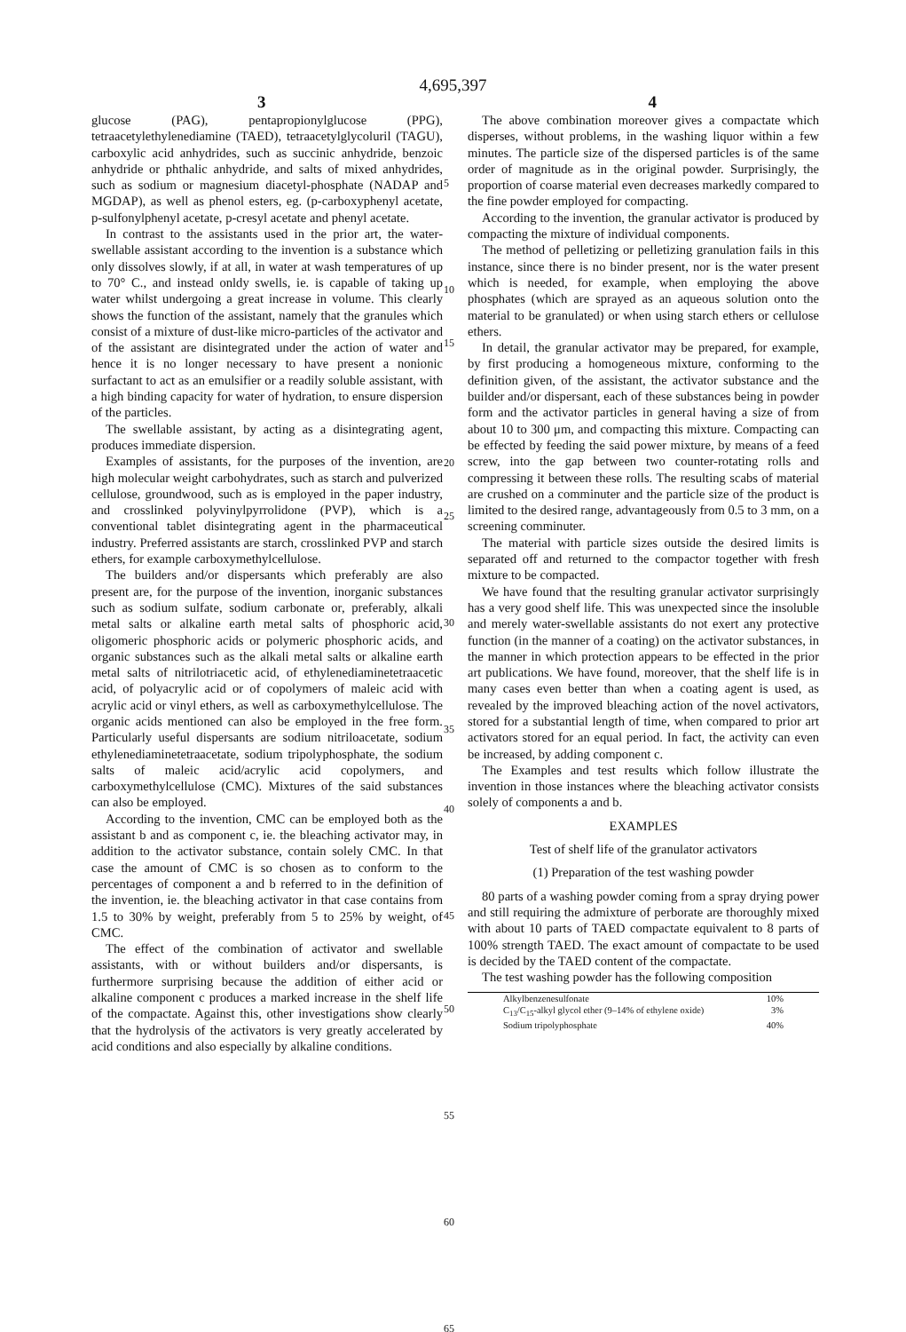4,695,397
3 4
glucose (PAG), pentapropionylglucose (PPG), tetraacetylethylenediamine (TAED), tetraacetylglycoluril (TAGU), carboxylic acid anhydrides, such as succinic anhydride, benzoic anhydride or phthalic anhydride, and salts of mixed anhydrides, such as sodium or magnesium diacetyl-phosphate (NADAP and MGDAP), as well as phenol esters, eg. (p-carboxyphenyl acetate, p-sulfonylphenyl acetate, p-cresyl acetate and phenyl acetate.
In contrast to the assistants used in the prior art, the water-swellable assistant according to the invention is a substance which only dissolves slowly, if at all, in water at wash temperatures of up to 70° C., and instead onldy swells, ie. is capable of taking up water whilst undergoing a great increase in volume. This clearly shows the function of the assistant, namely that the granules which consist of a mixture of dust-like micro-particles of the activator and of the assistant are disintegrated under the action of water and hence it is no longer necessary to have present a nonionic surfactant to act as an emulsifier or a readily soluble assistant, with a high binding capacity for water of hydration, to ensure dispersion of the particles.
The swellable assistant, by acting as a disintegrating agent, produces immediate dispersion.
Examples of assistants, for the purposes of the invention, are high molecular weight carbohydrates, such as starch and pulverized cellulose, groundwood, such as is employed in the paper industry, and crosslinked polyvinylpyrrolidone (PVP), which is a conventional tablet disintegrating agent in the pharmaceutical industry. Preferred assistants are starch, crosslinked PVP and starch ethers, for example carboxymethylcellulose.
The builders and/or dispersants which preferably are also present are, for the purpose of the invention, inorganic substances such as sodium sulfate, sodium carbonate or, preferably, alkali metal salts or alkaline earth metal salts of phosphoric acid, oligomeric phosphoric acids or polymeric phosphoric acids, and organic substances such as the alkali metal salts or alkaline earth metal salts of nitrilotriacetic acid, of ethylenediaminetetraacetic acid, of polyacrylic acid or of copolymers of maleic acid with acrylic acid or vinyl ethers, as well as carboxymethylcellulose. The organic acids mentioned can also be employed in the free form. Particularly useful dispersants are sodium nitriloacetate, sodium ethylenediaminetetraacetate, sodium tripolyphosphate, the sodium salts of maleic acid/acrylic acid copolymers, and carboxymethylcellulose (CMC). Mixtures of the said substances can also be employed.
According to the invention, CMC can be employed both as the assistant b and as component c, ie. the bleaching activator may, in addition to the activator substance, contain solely CMC. In that case the amount of CMC is so chosen as to conform to the percentages of component a and b referred to in the definition of the invention, ie. the bleaching activator in that case contains from 1.5 to 30% by weight, preferably from 5 to 25% by weight, of CMC.
The effect of the combination of activator and swellable assistants, with or without builders and/or dispersants, is furthermore surprising because the addition of either acid or alkaline component c produces a marked increase in the shelf life of the compactate. Against this, other investigations show clearly that the hydrolysis of the activators is very greatly accelerated by acid conditions and also especially by alkaline conditions.
5
10
15
20
25
30
35
40
45
50
55
60
65
The above combination moreover gives a compactate which disperses, without problems, in the washing liquor within a few minutes. The particle size of the dispersed particles is of the same order of magnitude as in the original powder. Surprisingly, the proportion of coarse material even decreases markedly compared to the fine powder employed for compacting.
According to the invention, the granular activator is produced by compacting the mixture of individual components.
The method of pelletizing or pelletizing granulation fails in this instance, since there is no binder present, nor is the water present which is needed, for example, when employing the above phosphates (which are sprayed as an aqueous solution onto the material to be granulated) or when using starch ethers or cellulose ethers.
In detail, the granular activator may be prepared, for example, by first producing a homogeneous mixture, conforming to the definition given, of the assistant, the activator substance and the builder and/or dispersant, each of these substances being in powder form and the activator particles in general having a size of from about 10 to 300 μm, and compacting this mixture. Compacting can be effected by feeding the said power mixture, by means of a feed screw, into the gap between two counter-rotating rolls and compressing it between these rolls. The resulting scabs of material are crushed on a comminuter and the particle size of the product is limited to the desired range, advantageously from 0.5 to 3 mm, on a screening comminuter.
The material with particle sizes outside the desired limits is separated off and returned to the compactor together with fresh mixture to be compacted.
We have found that the resulting granular activator surprisingly has a very good shelf life. This was unexpected since the insoluble and merely water-swellable assistants do not exert any protective function (in the manner of a coating) on the activator substances, in the manner in which protection appears to be effected in the prior art publications. We have found, moreover, that the shelf life is in many cases even better than when a coating agent is used, as revealed by the improved bleaching action of the novel activators, stored for a substantial length of time, when compared to prior art activators stored for an equal period. In fact, the activity can even be increased, by adding component c.
The Examples and test results which follow illustrate the invention in those instances where the bleaching activator consists solely of components a and b.
EXAMPLES
Test of shelf life of the granulator activators
(1) Preparation of the test washing powder
80 parts of a washing powder coming from a spray drying power and still requiring the admixture of perborate are thoroughly mixed with about 10 parts of TAED compactate equivalent to 8 parts of 100% strength TAED. The exact amount of compactate to be used is decided by the TAED content of the compactate.
The test washing powder has the following composition
| Alkylbenzenesulfonate | 10% |
| C<sub>13</sub>/C<sub>15</sub>-alkyl glycol ether (9–14% of ethylene oxide) | 3% |
| Sodium tripolyphosphate | 40% |